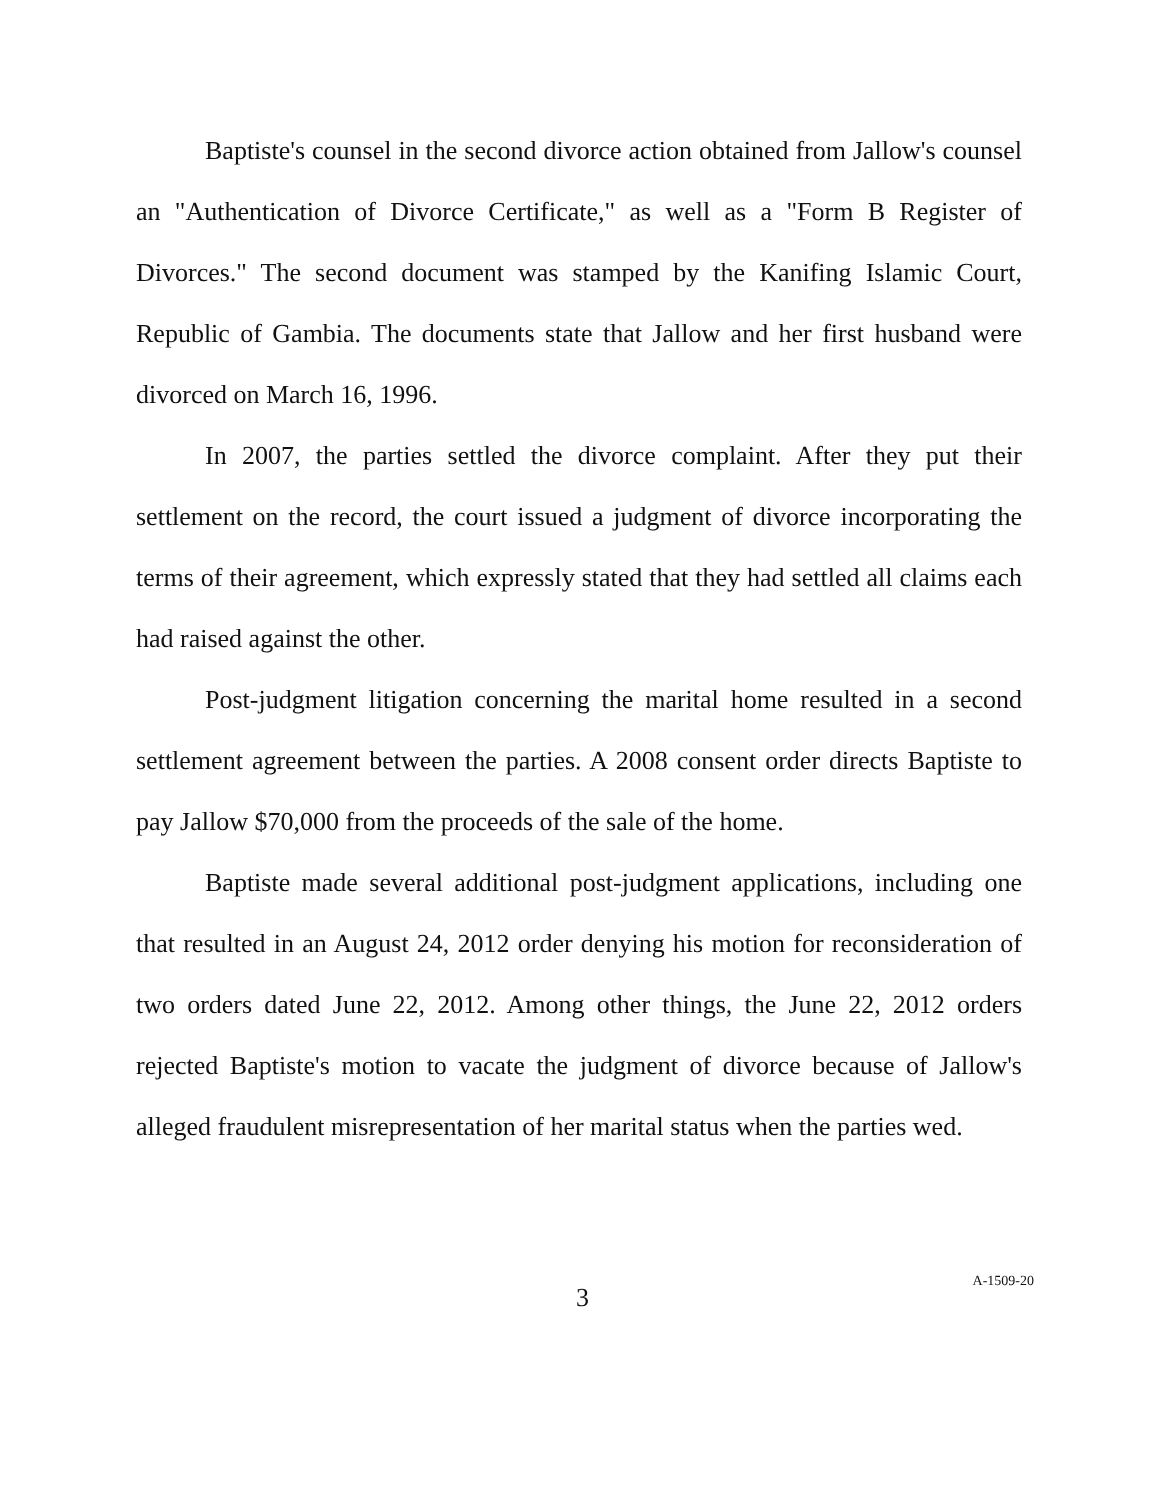Baptiste's counsel in the second divorce action obtained from Jallow's counsel an "Authentication of Divorce Certificate," as well as a "Form B Register of Divorces." The second document was stamped by the Kanifing Islamic Court, Republic of Gambia. The documents state that Jallow and her first husband were divorced on March 16, 1996.
In 2007, the parties settled the divorce complaint. After they put their settlement on the record, the court issued a judgment of divorce incorporating the terms of their agreement, which expressly stated that they had settled all claims each had raised against the other.
Post-judgment litigation concerning the marital home resulted in a second settlement agreement between the parties. A 2008 consent order directs Baptiste to pay Jallow $70,000 from the proceeds of the sale of the home.
Baptiste made several additional post-judgment applications, including one that resulted in an August 24, 2012 order denying his motion for reconsideration of two orders dated June 22, 2012. Among other things, the June 22, 2012 orders rejected Baptiste's motion to vacate the judgment of divorce because of Jallow's alleged fraudulent misrepresentation of her marital status when the parties wed.
3 A-1509-20